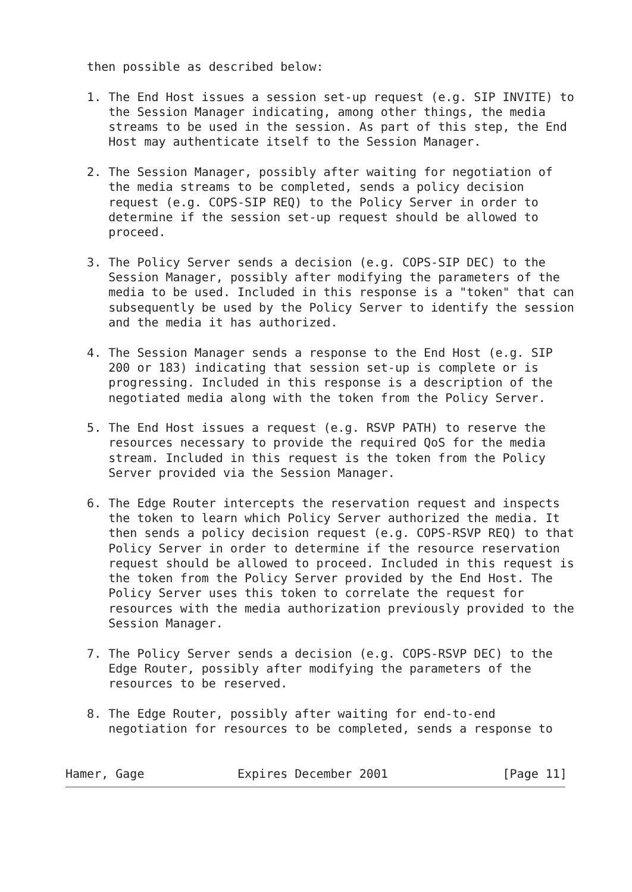then possible as described below:

   1. The End Host issues a session set-up request (e.g. SIP INVITE) to
      the Session Manager indicating, among other things, the media
      streams to be used in the session. As part of this step, the End
      Host may authenticate itself to the Session Manager.

   2. The Session Manager, possibly after waiting for negotiation of
      the media streams to be completed, sends a policy decision
      request (e.g. COPS-SIP REQ) to the Policy Server in order to
      determine if the session set-up request should be allowed to
      proceed.

   3. The Policy Server sends a decision (e.g. COPS-SIP DEC) to the
      Session Manager, possibly after modifying the parameters of the
      media to be used. Included in this response is a "token" that can
      subsequently be used by the Policy Server to identify the session
      and the media it has authorized.

   4. The Session Manager sends a response to the End Host (e.g. SIP
      200 or 183) indicating that session set-up is complete or is
      progressing. Included in this response is a description of the
      negotiated media along with the token from the Policy Server.

   5. The End Host issues a request (e.g. RSVP PATH) to reserve the
      resources necessary to provide the required QoS for the media
      stream. Included in this request is the token from the Policy
      Server provided via the Session Manager.

   6. The Edge Router intercepts the reservation request and inspects
      the token to learn which Policy Server authorized the media. It
      then sends a policy decision request (e.g. COPS-RSVP REQ) to that
      Policy Server in order to determine if the resource reservation
      request should be allowed to proceed. Included in this request is
      the token from the Policy Server provided by the End Host. The
      Policy Server uses this token to correlate the request for
      resources with the media authorization previously provided to the
      Session Manager.

   7. The Policy Server sends a decision (e.g. COPS-RSVP DEC) to the
      Edge Router, possibly after modifying the parameters of the
      resources to be reserved.

   8. The Edge Router, possibly after waiting for end-to-end
      negotiation for resources to be completed, sends a response to


Hamer, Gage             Expires December 2001                [Page 11]